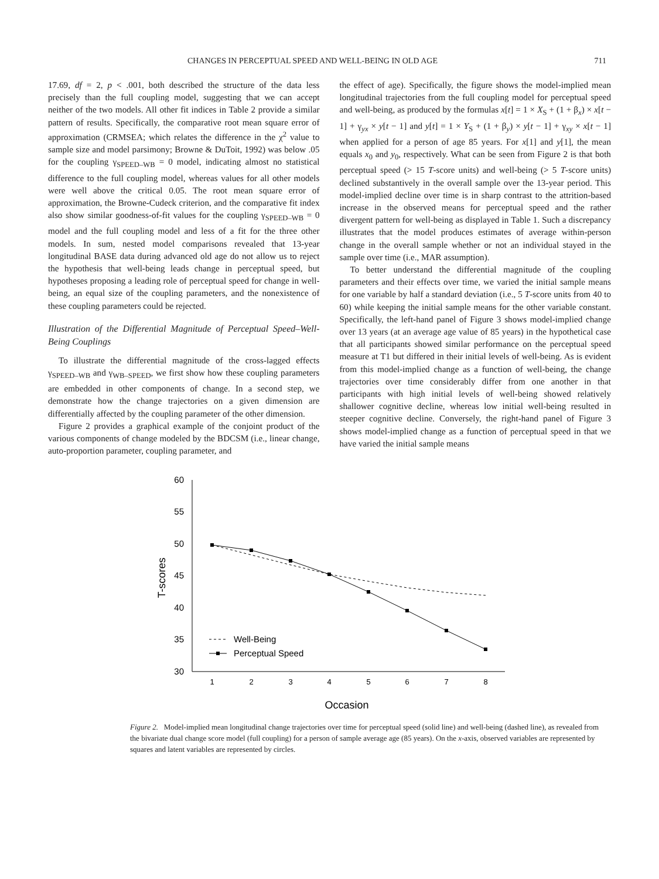CHANGES IN PERCEPTUAL SPEED AND WELL-BEING IN OLD AGE 711
17.69, df = 2, p < .001, both described the structure of the data less precisely than the full coupling model, suggesting that we can accept neither of the two models. All other fit indices in Table 2 provide a similar pattern of results. Specifically, the comparative root mean square error of approximation (CRMSEA; which relates the difference in the χ<sup>2</sup> value to sample size and model parsimony; Browne & DuToit, 1992) was below .05 for the coupling γ<sub>SPEED–WB</sub> = 0 model, indicating almost no statistical difference to the full coupling model, whereas values for all other models were well above the critical 0.05. The root mean square error of approximation, the Browne-Cudeck criterion, and the comparative fit index also show similar goodness-of-fit values for the coupling γ<sub>SPEED–WB</sub> = 0 model and the full coupling model and less of a fit for the three other models. In sum, nested model comparisons revealed that 13-year longitudinal BASE data during advanced old age do not allow us to reject the hypothesis that well-being leads change in perceptual speed, but hypotheses proposing a leading role of perceptual speed for change in well-being, an equal size of the coupling parameters, and the nonexistence of these coupling parameters could be rejected.
Illustration of the Differential Magnitude of Perceptual Speed–Well-Being Couplings
To illustrate the differential magnitude of the cross-lagged effects γ<sub>SPEED–WB</sub> and γ<sub>WB–SPEED</sub>, we first show how these coupling parameters are embedded in other components of change. In a second step, we demonstrate how the change trajectories on a given dimension are differentially affected by the coupling parameter of the other dimension.
Figure 2 provides a graphical example of the conjoint product of the various components of change modeled by the BDCSM (i.e., linear change, auto-proportion parameter, coupling parameter, and
the effect of age). Specifically, the figure shows the model-implied mean longitudinal trajectories from the full coupling model for perceptual speed and well-being, as produced by the formulas x[t] = 1 × X<sub>S</sub> + (1 + β<sub>x</sub>) × x[t − 1] + γ<sub>yx</sub> × y[t − 1] and y[t] = 1 × Y<sub>S</sub> + (1 + β<sub>y</sub>) × y[t − 1] + γ<sub>xy</sub> × x[t − 1] when applied for a person of age 85 years. For x[1] and y[1], the mean equals x<sub>0</sub> and y<sub>0</sub>, respectively. What can be seen from Figure 2 is that both perceptual speed (> 15 T-score units) and well-being (> 5 T-score units) declined substantively in the overall sample over the 13-year period. This model-implied decline over time is in sharp contrast to the attrition-based increase in the observed means for perceptual speed and the rather divergent pattern for well-being as displayed in Table 1. Such a discrepancy illustrates that the model produces estimates of average within-person change in the overall sample whether or not an individual stayed in the sample over time (i.e., MAR assumption).
To better understand the differential magnitude of the coupling parameters and their effects over time, we varied the initial sample means for one variable by half a standard deviation (i.e., 5 T-score units from 40 to 60) while keeping the initial sample means for the other variable constant. Specifically, the left-hand panel of Figure 3 shows model-implied change over 13 years (at an average age value of 85 years) in the hypothetical case that all participants showed similar performance on the perceptual speed measure at T1 but differed in their initial levels of well-being. As is evident from this model-implied change as a function of well-being, the change trajectories over time considerably differ from one another in that participants with high initial levels of well-being showed relatively shallower cognitive decline, whereas low initial well-being resulted in steeper cognitive decline. Conversely, the right-hand panel of Figure 3 shows model-implied change as a function of perceptual speed in that we have varied the initial sample means
60
55
50
45
40
35
30
T-scores
Well-Being
Perceptual Speed
1
2
3
4
5
6
7
8
Occasion
Figure 2. Model-implied mean longitudinal change trajectories over time for perceptual speed (solid line) and well-being (dashed line), as revealed from the bivariate dual change score model (full coupling) for a person of sample average age (85 years). On the x-axis, observed variables are represented by squares and latent variables are represented by circles.